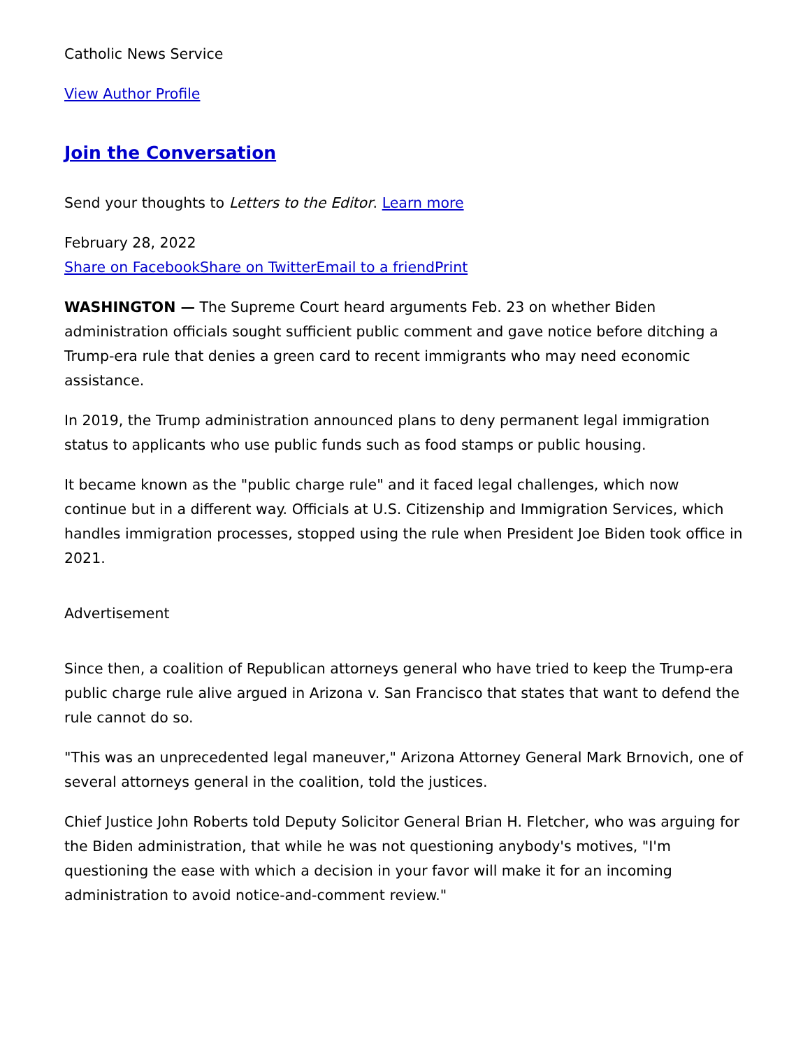Catholic News Service
View Author Profile
Join the Conversation
Send your thoughts to Letters to the Editor. Learn more
February 28, 2022
Share on FacebookShare on TwitterEmail to a friendPrint
WASHINGTON — The Supreme Court heard arguments Feb. 23 on whether Biden administration officials sought sufficient public comment and gave notice before ditching a Trump-era rule that denies a green card to recent immigrants who may need economic assistance.
In 2019, the Trump administration announced plans to deny permanent legal immigration status to applicants who use public funds such as food stamps or public housing.
It became known as the "public charge rule" and it faced legal challenges, which now continue but in a different way. Officials at U.S. Citizenship and Immigration Services, which handles immigration processes, stopped using the rule when President Joe Biden took office in 2021.
Advertisement
Since then, a coalition of Republican attorneys general who have tried to keep the Trump-era public charge rule alive argued in Arizona v. San Francisco that states that want to defend the rule cannot do so.
"This was an unprecedented legal maneuver," Arizona Attorney General Mark Brnovich, one of several attorneys general in the coalition, told the justices.
Chief Justice John Roberts told Deputy Solicitor General Brian H. Fletcher, who was arguing for the Biden administration, that while he was not questioning anybody's motives, "I'm questioning the ease with which a decision in your favor will make it for an incoming administration to avoid notice-and-comment review."